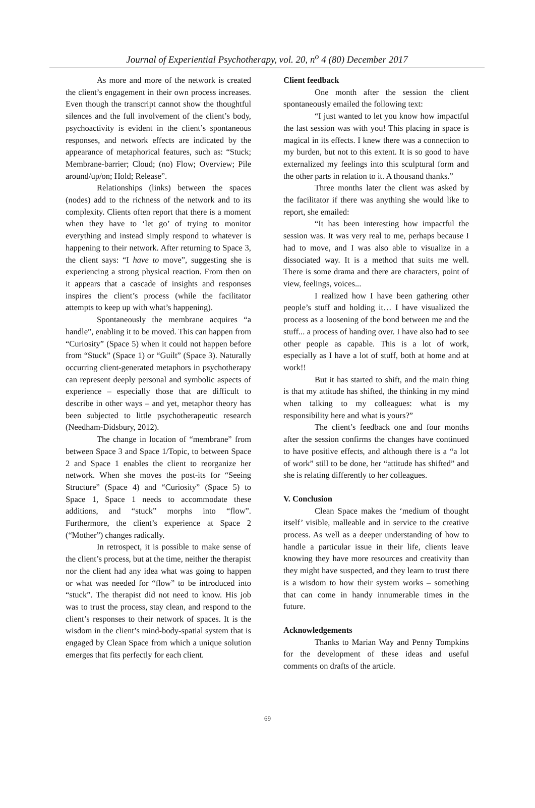Journal of Experiential Psychotherapy, vol. 20, n<sup>o</sup> 4 (80) December 2017
As more and more of the network is created the client’s engagement in their own process increases. Even though the transcript cannot show the thoughtful silences and the full involvement of the client’s body, psychoactivity is evident in the client’s spontaneous responses, and network effects are indicated by the appearance of metaphorical features, such as: “Stuck; Membrane-barrier; Cloud; (no) Flow; Overview; Pile around/up/on; Hold; Release”.
Relationships (links) between the spaces (nodes) add to the richness of the network and to its complexity. Clients often report that there is a moment when they have to ‘let go’ of trying to monitor everything and instead simply respond to whatever is happening to their network. After returning to Space 3, the client says: “I have to move”, suggesting she is experiencing a strong physical reaction. From then on it appears that a cascade of insights and responses inspires the client’s process (while the facilitator attempts to keep up with what’s happening).
Spontaneously the membrane acquires “a handle”, enabling it to be moved. This can happen from “Curiosity” (Space 5) when it could not happen before from “Stuck” (Space 1) or “Guilt” (Space 3). Naturally occurring client-generated metaphors in psychotherapy can represent deeply personal and symbolic aspects of experience – especially those that are difficult to describe in other ways – and yet, metaphor theory has been subjected to little psychotherapeutic research (Needham-Didsbury, 2012).
The change in location of “membrane” from between Space 3 and Space 1/Topic, to between Space 2 and Space 1 enables the client to reorganize her network. When she moves the post-its for “Seeing Structure” (Space 4) and “Curiosity” (Space 5) to Space 1, Space 1 needs to accommodate these additions, and “stuck” morphs into “flow”. Furthermore, the client’s experience at Space 2 (“Mother”) changes radically.
In retrospect, it is possible to make sense of the client’s process, but at the time, neither the therapist nor the client had any idea what was going to happen or what was needed for “flow” to be introduced into “stuck”. The therapist did not need to know. His job was to trust the process, stay clean, and respond to the client’s responses to their network of spaces. It is the wisdom in the client’s mind-body-spatial system that is engaged by Clean Space from which a unique solution emerges that fits perfectly for each client.
Client feedback
One month after the session the client spontaneously emailed the following text:
“I just wanted to let you know how impactful the last session was with you! This placing in space is magical in its effects. I knew there was a connection to my burden, but not to this extent. It is so good to have externalized my feelings into this sculptural form and the other parts in relation to it. A thousand thanks.”
Three months later the client was asked by the facilitator if there was anything she would like to report, she emailed:
“It has been interesting how impactful the session was. It was very real to me, perhaps because I had to move, and I was also able to visualize in a dissociated way. It is a method that suits me well. There is some drama and there are characters, point of view, feelings, voices...
I realized how I have been gathering other people’s stuff and holding it… I have visualized the process as a loosening of the bond between me and the stuff... a process of handing over. I have also had to see other people as capable. This is a lot of work, especially as I have a lot of stuff, both at home and at work!!
But it has started to shift, and the main thing is that my attitude has shifted, the thinking in my mind when talking to my colleagues: what is my responsibility here and what is yours?”
The client’s feedback one and four months after the session confirms the changes have continued to have positive effects, and although there is a “a lot of work” still to be done, her “attitude has shifted” and she is relating differently to her colleagues.
V. Conclusion
Clean Space makes the ‘medium of thought itself’ visible, malleable and in service to the creative process. As well as a deeper understanding of how to handle a particular issue in their life, clients leave knowing they have more resources and creativity than they might have suspected, and they learn to trust there is a wisdom to how their system works – something that can come in handy innumerable times in the future.
Acknowledgements
Thanks to Marian Way and Penny Tompkins for the development of these ideas and useful comments on drafts of the article.
69